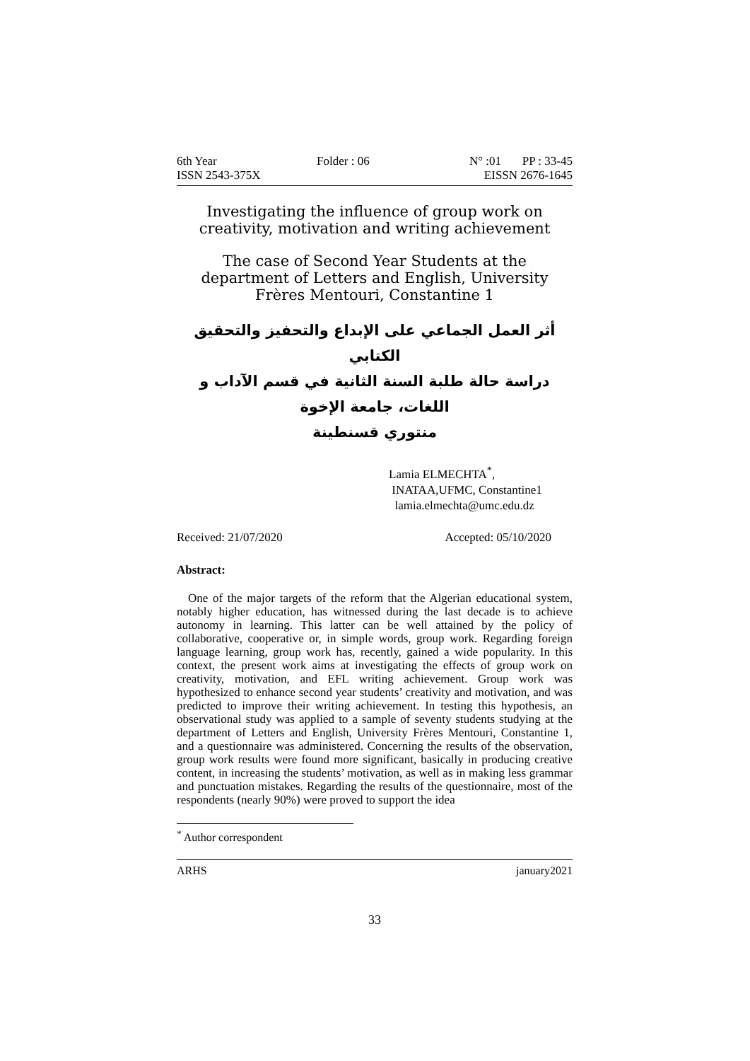6th Year Folder : 06 N° :01 PP : 33-45
ISSN 2543-375X EISSN 2676-1645
Investigating the influence of group work on creativity, motivation and writing achievement
The case of Second Year Students at the department of Letters and English, University Frères Mentouri, Constantine 1
أثر العمل الجماعي على الإبداع والتحفيز والتحقيق الكتابي
دراسة حالة طلبة السنة الثانية في قسم الآداب و اللغات، جامعة الإخوة
منتوري قسنطينة
Lamia ELMECHTA<sup>*</sup>,
INATAA,UFMC, Constantine1
lamia.elmechta@umc.edu.dz
Received: 21/07/2020 Accepted: 05/10/2020
Abstract:
One of the major targets of the reform that the Algerian educational system, notably higher education, has witnessed during the last decade is to achieve autonomy in learning. This latter can be well attained by the policy of collaborative, cooperative or, in simple words, group work. Regarding foreign language learning, group work has, recently, gained a wide popularity. In this context, the present work aims at investigating the effects of group work on creativity, motivation, and EFL writing achievement. Group work was hypothesized to enhance second year students’ creativity and motivation, and was predicted to improve their writing achievement. In testing this hypothesis, an observational study was applied to a sample of seventy students studying at the department of Letters and English, University Frères Mentouri, Constantine 1, and a questionnaire was administered. Concerning the results of the observation, group work results were found more significant, basically in producing creative content, in increasing the students’ motivation, as well as in making less grammar and punctuation mistakes. Regarding the results of the questionnaire, most of the respondents (nearly 90%) were proved to support the idea
<sup>*</sup> Author correspondent
ARHS january2021
33